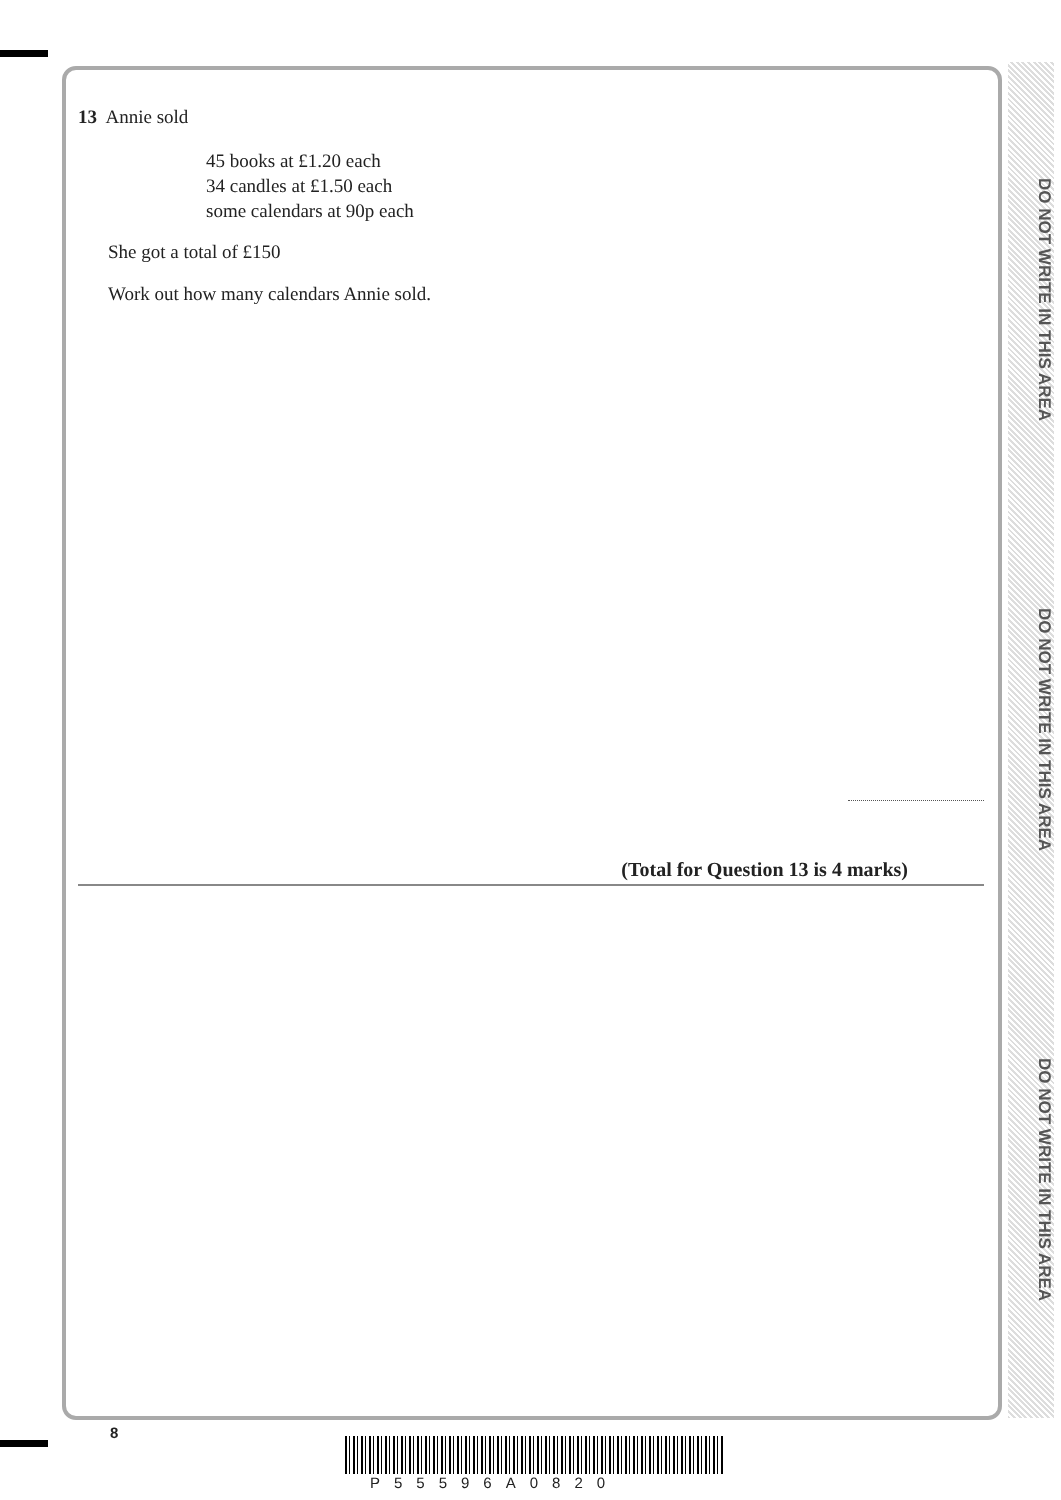DO NOT WRITE IN THIS AREA
DO NOT WRITE IN THIS AREA
DO NOT WRITE IN THIS AREA
13 Annie sold
45 books at £1.20 each
34 candles at £1.50 each
some calendars at 90p each
She got a total of £150
Work out how many calendars Annie sold.
(Total for Question 13 is 4 marks)
8
P55596A0820